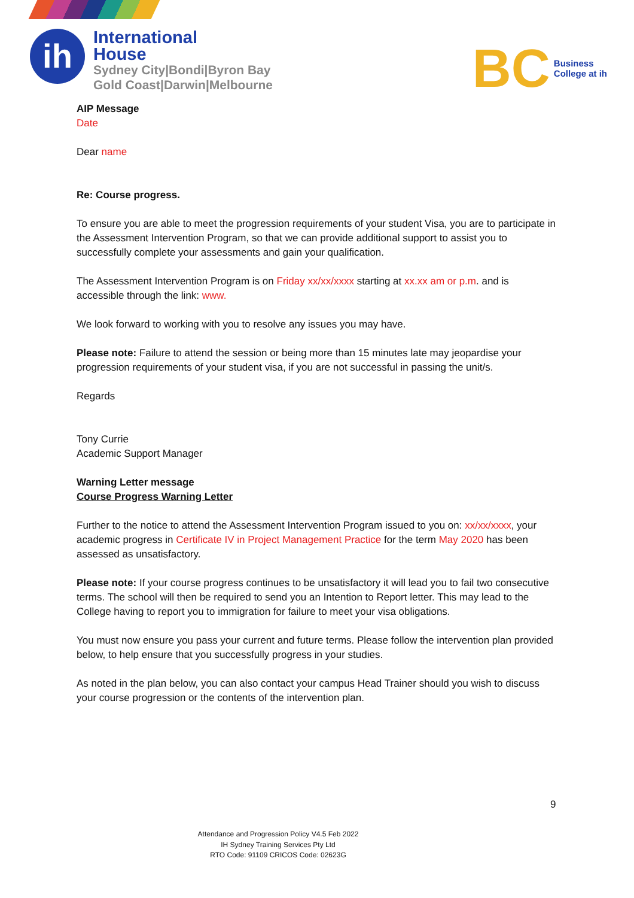ih
International
House
Sydney City|Bondi|Byron Bay
Gold Coast|Darwin|Melbourne
BC Business
College at ih
AIP Message
Date
Dear name
Re: Course progress.
To ensure you are able to meet the progression requirements of your student Visa, you are to participate in the Assessment Intervention Program, so that we can provide additional support to assist you to successfully complete your assessments and gain your qualification.
The Assessment Intervention Program is on Friday xx/xx/xxxx starting at xx.xx am or p.m. and is accessible through the link: www.
We look forward to working with you to resolve any issues you may have.
Please note: Failure to attend the session or being more than 15 minutes late may jeopardise your progression requirements of your student visa, if you are not successful in passing the unit/s.
Regards
Tony Currie
Academic Support Manager
Warning Letter message
Course Progress Warning Letter
Further to the notice to attend the Assessment Intervention Program issued to you on: xx/xx/xxxx, your academic progress in Certificate IV in Project Management Practice for the term May 2020 has been assessed as unsatisfactory.
Please note: If your course progress continues to be unsatisfactory it will lead you to fail two consecutive terms. The school will then be required to send you an Intention to Report letter. This may lead to the College having to report you to immigration for failure to meet your visa obligations.
You must now ensure you pass your current and future terms. Please follow the intervention plan provided below, to help ensure that you successfully progress in your studies.
As noted in the plan below, you can also contact your campus Head Trainer should you wish to discuss your course progression or the contents of the intervention plan.
9
Attendance and Progression Policy V4.5 Feb 2022
IH Sydney Training Services Pty Ltd
RTO Code: 91109 CRICOS Code: 02623G